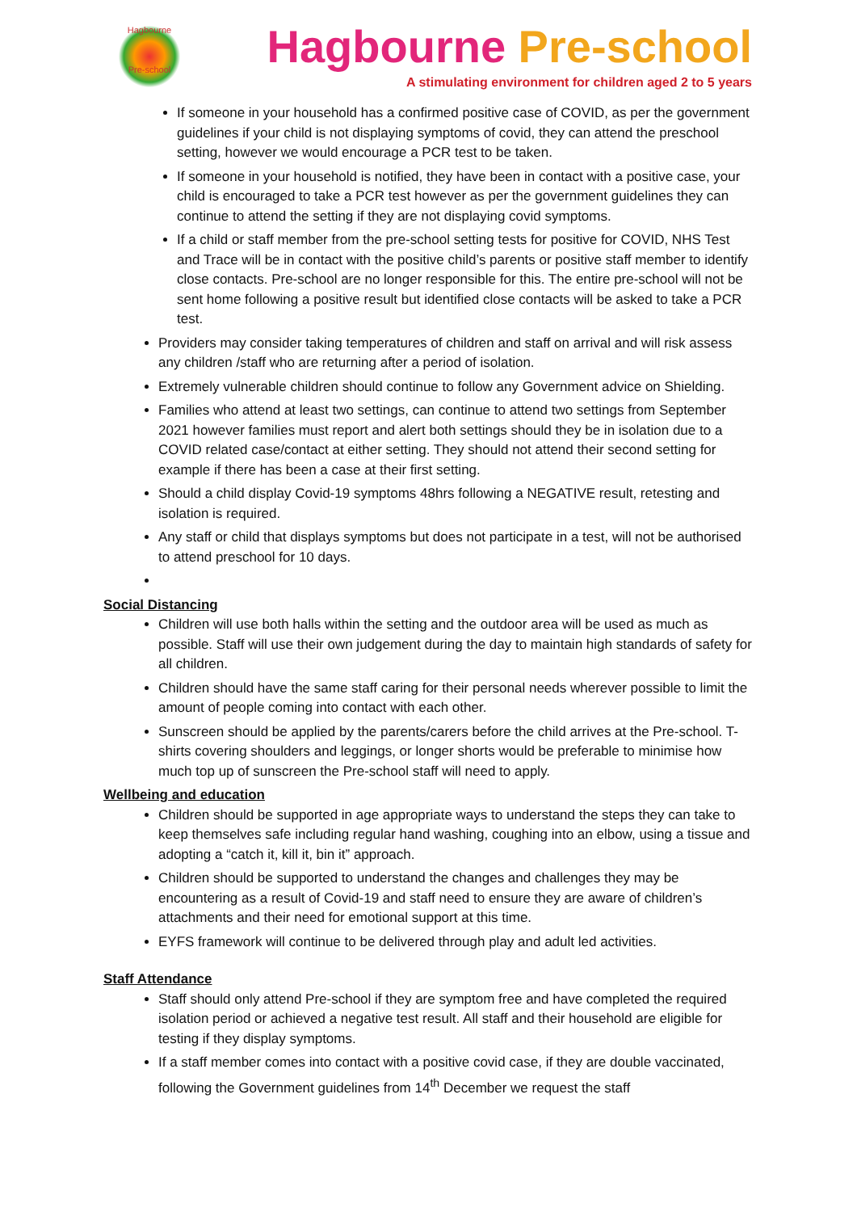Hagbourne
Pre-school
Hagbourne Pre-school
A stimulating environment for children aged 2 to 5 years
If someone in your household has a confirmed positive case of COVID, as per the government guidelines if your child is not displaying symptoms of covid, they can attend the preschool setting, however we would encourage a PCR test to be taken.
If someone in your household is notified, they have been in contact with a positive case, your child is encouraged to take a PCR test however as per the government guidelines they can continue to attend the setting if they are not displaying covid symptoms.
If a child or staff member from the pre-school setting tests for positive for COVID, NHS Test and Trace will be in contact with the positive child’s parents or positive staff member to identify close contacts. Pre-school are no longer responsible for this. The entire pre-school will not be sent home following a positive result but identified close contacts will be asked to take a PCR test.
Providers may consider taking temperatures of children and staff on arrival and will risk assess any children /staff who are returning after a period of isolation.
Extremely vulnerable children should continue to follow any Government advice on Shielding.
Families who attend at least two settings, can continue to attend two settings from September 2021 however families must report and alert both settings should they be in isolation due to a COVID related case/contact at either setting. They should not attend their second setting for example if there has been a case at their first setting.
Should a child display Covid-19 symptoms 48hrs following a NEGATIVE result, retesting and isolation is required.
Any staff or child that displays symptoms but does not participate in a test, will not be authorised to attend preschool for 10 days.
Social Distancing
Children will use both halls within the setting and the outdoor area will be used as much as possible. Staff will use their own judgement during the day to maintain high standards of safety for all children.
Children should have the same staff caring for their personal needs wherever possible to limit the amount of people coming into contact with each other.
Sunscreen should be applied by the parents/carers before the child arrives at the Pre-school. T-shirts covering shoulders and leggings, or longer shorts would be preferable to minimise how much top up of sunscreen the Pre-school staff will need to apply.
Wellbeing and education
Children should be supported in age appropriate ways to understand the steps they can take to keep themselves safe including regular hand washing, coughing into an elbow, using a tissue and adopting a “catch it, kill it, bin it” approach.
Children should be supported to understand the changes and challenges they may be encountering as a result of Covid-19 and staff need to ensure they are aware of children’s attachments and their need for emotional support at this time.
EYFS framework will continue to be delivered through play and adult led activities.
Staff Attendance
Staff should only attend Pre-school if they are symptom free and have completed the required isolation period or achieved a negative test result. All staff and their household are eligible for testing if they display symptoms.
If a staff member comes into contact with a positive covid case, if they are double vaccinated, following the Government guidelines from 14<sup>th</sup> December we request the staff